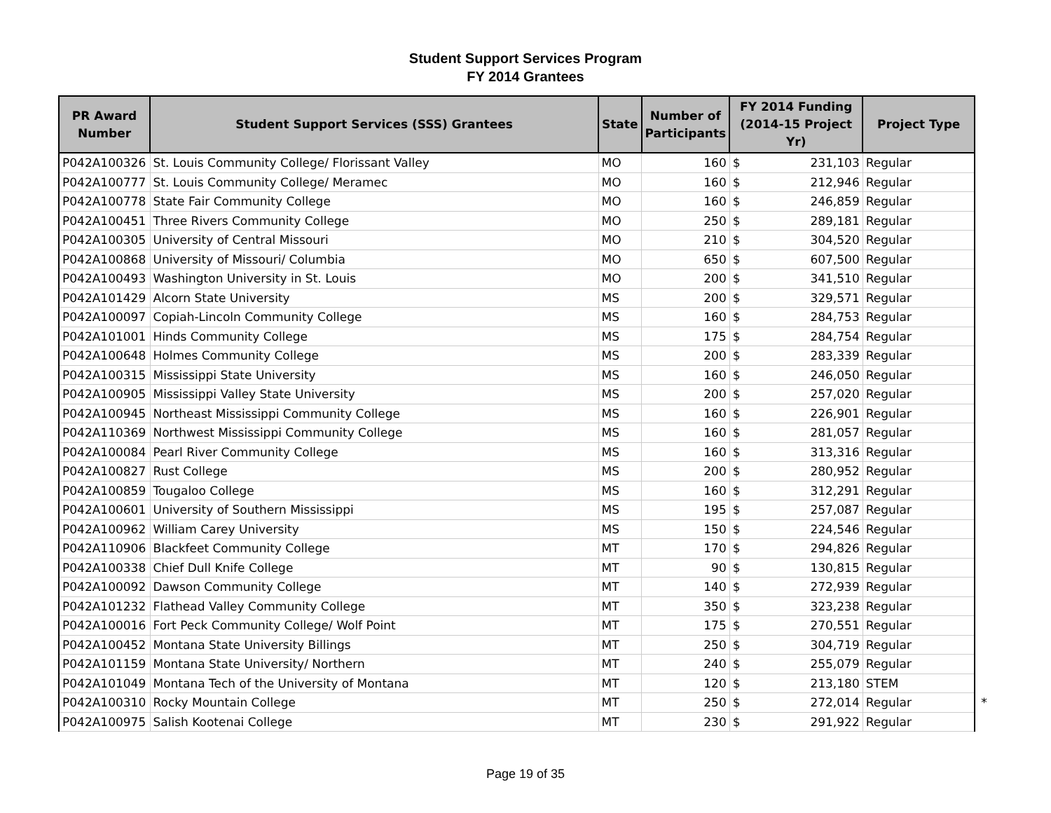Student Support Services Program
FY 2014 Grantees
| PR Award Number | Student Support Services (SSS) Grantees | State | Number of Participants | FY 2014 Funding (2014-15 Project Yr) | Project Type | |
| --- | --- | --- | --- | --- | --- | --- |
| P042A100326 | St. Louis Community College/ Florissant Valley | MO | 160 | $ 231,103 | Regular | |
| P042A100777 | St. Louis Community College/ Meramec | MO | 160 | $ 212,946 | Regular | |
| P042A100778 | State Fair Community College | MO | 160 | $ 246,859 | Regular | |
| P042A100451 | Three Rivers Community College | MO | 250 | $ 289,181 | Regular | |
| P042A100305 | University of Central Missouri | MO | 210 | $ 304,520 | Regular | |
| P042A100868 | University of Missouri/ Columbia | MO | 650 | $ 607,500 | Regular | |
| P042A100493 | Washington University in St. Louis | MO | 200 | $ 341,510 | Regular | |
| P042A101429 | Alcorn State University | MS | 200 | $ 329,571 | Regular | |
| P042A100097 | Copiah-Lincoln Community College | MS | 160 | $ 284,753 | Regular | |
| P042A101001 | Hinds Community College | MS | 175 | $ 284,754 | Regular | |
| P042A100648 | Holmes Community College | MS | 200 | $ 283,339 | Regular | |
| P042A100315 | Mississippi State University | MS | 160 | $ 246,050 | Regular | |
| P042A100905 | Mississippi Valley State University | MS | 200 | $ 257,020 | Regular | |
| P042A100945 | Northeast Mississippi Community College | MS | 160 | $ 226,901 | Regular | |
| P042A110369 | Northwest Mississippi Community College | MS | 160 | $ 281,057 | Regular | |
| P042A100084 | Pearl River Community College | MS | 160 | $ 313,316 | Regular | |
| P042A100827 | Rust College | MS | 200 | $ 280,952 | Regular | |
| P042A100859 | Tougaloo College | MS | 160 | $ 312,291 | Regular | |
| P042A100601 | University of Southern Mississippi | MS | 195 | $ 257,087 | Regular | |
| P042A100962 | William Carey University | MS | 150 | $ 224,546 | Regular | |
| P042A110906 | Blackfeet Community College | MT | 170 | $ 294,826 | Regular | |
| P042A100338 | Chief Dull Knife College | MT | 90 | $ 130,815 | Regular | |
| P042A100092 | Dawson Community College | MT | 140 | $ 272,939 | Regular | |
| P042A101232 | Flathead Valley Community College | MT | 350 | $ 323,238 | Regular | |
| P042A100016 | Fort Peck Community College/ Wolf Point | MT | 175 | $ 270,551 | Regular | |
| P042A100452 | Montana State University Billings | MT | 250 | $ 304,719 | Regular | |
| P042A101159 | Montana State University/ Northern | MT | 240 | $ 255,079 | Regular | |
| P042A101049 | Montana Tech of the University of Montana | MT | 120 | $ 213,180 | STEM | |
| P042A100310 | Rocky Mountain College | MT | 250 | $ 272,014 | Regular | * |
| P042A100975 | Salish Kootenai College | MT | 230 | $ 291,922 | Regular | |
Page 19 of 35